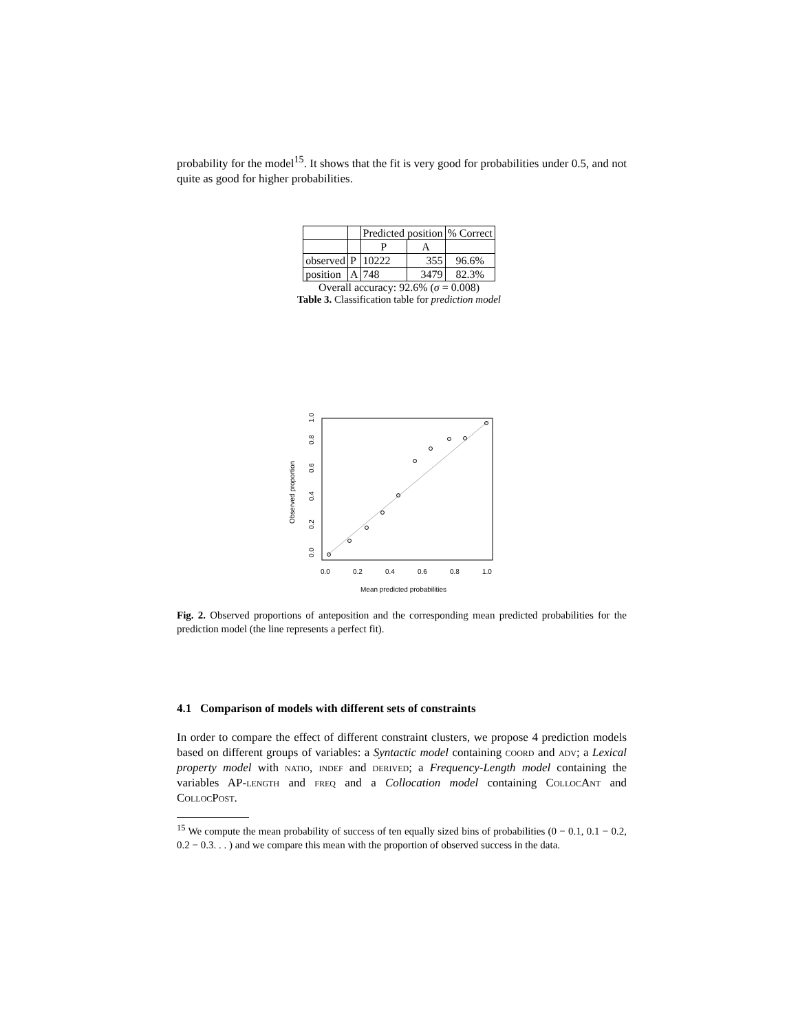probability for the model<sup>15</sup>. It shows that the fit is very good for probabilities under 0.5, and not quite as good for higher probabilities.
| | | Predicted position | | % Correct |
| | | P | A | |
| observed | P | 10222 | 355 | 96.6% |
| position | A | 748 | 3479 | 82.3% |
Overall accuracy: 92.6% (σ = 0.008)
Table 3. Classification table for prediction model
0.0
0.2
0.4
0.6
0.8
1.0
Mean predicted probabilities
0.0
0.2
0.4
0.6
0.8
1.0
Observed proportion
Fig. 2. Observed proportions of anteposition and the corresponding mean predicted probabilities for the prediction model (the line represents a perfect fit).
4.1 Comparison of models with different sets of constraints
In order to compare the effect of different constraint clusters, we propose 4 prediction models based on different groups of variables: a Syntactic model containing coord and adv; a Lexical property model with natio, indef and derived; a Frequency-Length model containing the variables AP-length and freq and a Collocation model containing CollocAnt and CollocPost.
<sup>15</sup> We compute the mean probability of success of ten equally sized bins of probabilities (0 − 0.1, 0.1 − 0.2, 0.2 − 0.3. . . ) and we compare this mean with the proportion of observed success in the data.